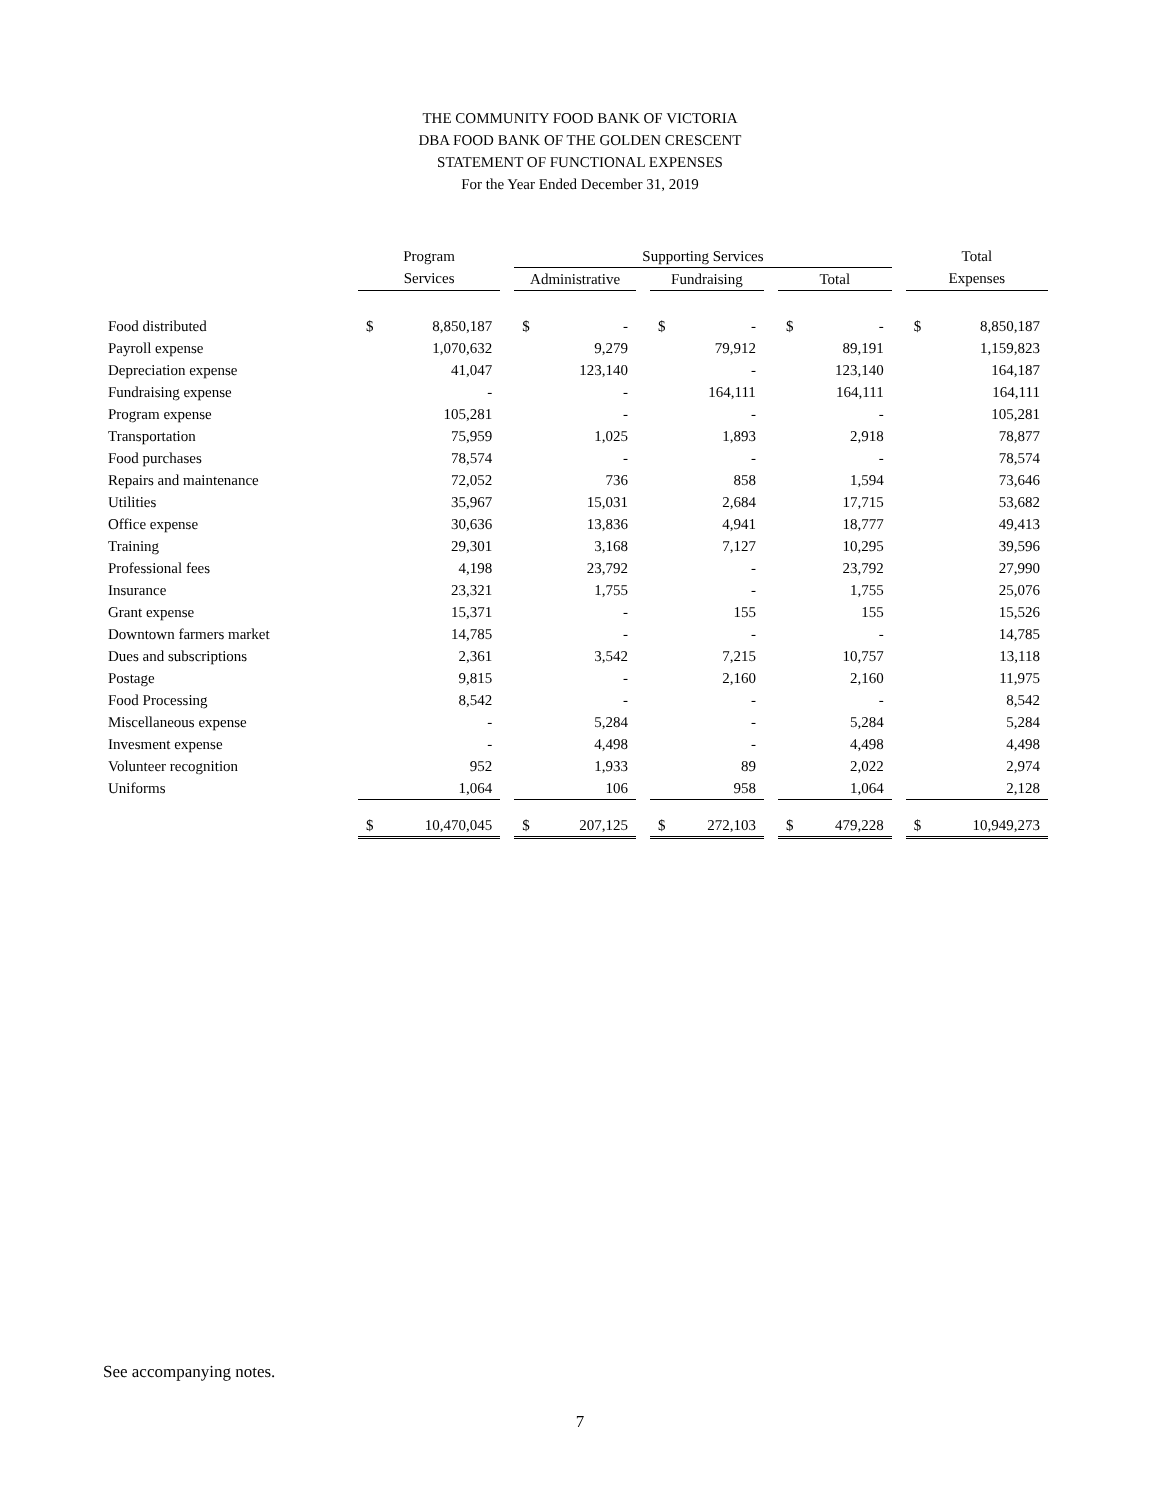THE COMMUNITY FOOD BANK OF VICTORIA
DBA FOOD BANK OF THE GOLDEN CRESCENT
STATEMENT OF FUNCTIONAL EXPENSES
For the Year Ended December 31, 2019
| | Program | | | Supporting Services | | | | | | | | | Total | |
| --- | --- | --- | --- | --- | --- | --- | --- | --- | --- | --- | --- | --- | --- | --- |
| | Services | | | Administrative | | | Fundraising | | | Total | | | Expenses | |
| Food distributed | $ | 8,850,187 | | $ | - | | $ | - | | $ | - | | $ | 8,850,187 |
| Payroll expense | | 1,070,632 | | | 9,279 | | | 79,912 | | | 89,191 | | | 1,159,823 |
| Depreciation expense | | 41,047 | | | 123,140 | | | - | | | 123,140 | | | 164,187 |
| Fundraising expense | | - | | | - | | | 164,111 | | | 164,111 | | | 164,111 |
| Program expense | | 105,281 | | | - | | | - | | | - | | | 105,281 |
| Transportation | | 75,959 | | | 1,025 | | | 1,893 | | | 2,918 | | | 78,877 |
| Food purchases | | 78,574 | | | - | | | - | | | - | | | 78,574 |
| Repairs and maintenance | | 72,052 | | | 736 | | | 858 | | | 1,594 | | | 73,646 |
| Utilities | | 35,967 | | | 15,031 | | | 2,684 | | | 17,715 | | | 53,682 |
| Office expense | | 30,636 | | | 13,836 | | | 4,941 | | | 18,777 | | | 49,413 |
| Training | | 29,301 | | | 3,168 | | | 7,127 | | | 10,295 | | | 39,596 |
| Professional fees | | 4,198 | | | 23,792 | | | - | | | 23,792 | | | 27,990 |
| Insurance | | 23,321 | | | 1,755 | | | - | | | 1,755 | | | 25,076 |
| Grant expense | | 15,371 | | | - | | | 155 | | | 155 | | | 15,526 |
| Downtown farmers market | | 14,785 | | | - | | | - | | | - | | | 14,785 |
| Dues and subscriptions | | 2,361 | | | 3,542 | | | 7,215 | | | 10,757 | | | 13,118 |
| Postage | | 9,815 | | | - | | | 2,160 | | | 2,160 | | | 11,975 |
| Food Processing | | 8,542 | | | - | | | - | | | - | | | 8,542 |
| Miscellaneous expense | | - | | | 5,284 | | | - | | | 5,284 | | | 5,284 |
| Invesment expense | | - | | | 4,498 | | | - | | | 4,498 | | | 4,498 |
| Volunteer recognition | | 952 | | | 1,933 | | | 89 | | | 2,022 | | | 2,974 |
| Uniforms | | 1,064 | | | 106 | | | 958 | | | 1,064 | | | 2,128 |
| | $ | 10,470,045 | | $ | 207,125 | | $ | 272,103 | | $ | 479,228 | | $ | 10,949,273 |
See accompanying notes.
7